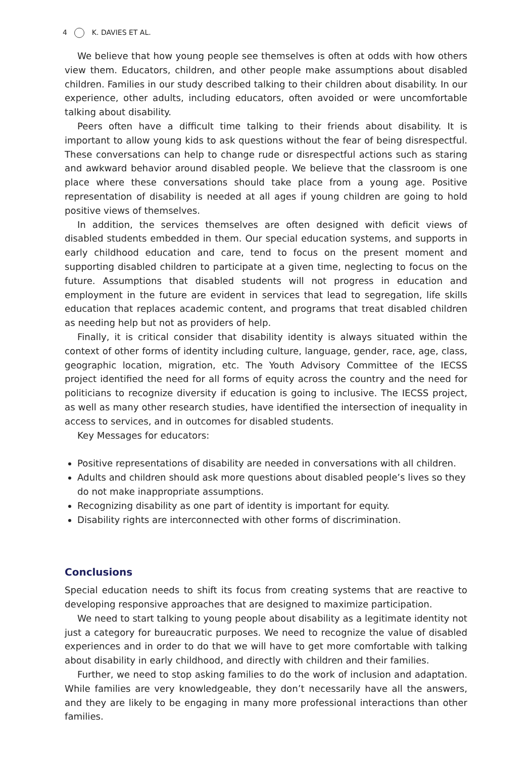4 K. DAVIES ET AL.
We believe that how young people see themselves is often at odds with how others view them. Educators, children, and other people make assumptions about disabled children. Families in our study described talking to their children about disability. In our experience, other adults, including educators, often avoided or were uncomfortable talking about disability.
Peers often have a difficult time talking to their friends about disability. It is important to allow young kids to ask questions without the fear of being disrespectful. These conversations can help to change rude or disrespectful actions such as staring and awkward behavior around disabled people. We believe that the classroom is one place where these conversations should take place from a young age. Positive representation of disability is needed at all ages if young children are going to hold positive views of themselves.
In addition, the services themselves are often designed with deficit views of disabled students embedded in them. Our special education systems, and supports in early childhood education and care, tend to focus on the present moment and supporting disabled children to participate at a given time, neglecting to focus on the future. Assumptions that disabled students will not progress in education and employment in the future are evident in services that lead to segregation, life skills education that replaces academic content, and programs that treat disabled children as needing help but not as providers of help.
Finally, it is critical consider that disability identity is always situated within the context of other forms of identity including culture, language, gender, race, age, class, geographic location, migration, etc. The Youth Advisory Committee of the IECSS project identified the need for all forms of equity across the country and the need for politicians to recognize diversity if education is going to inclusive. The IECSS project, as well as many other research studies, have identified the intersection of inequality in access to services, and in outcomes for disabled students.
Key Messages for educators:
Positive representations of disability are needed in conversations with all children.
Adults and children should ask more questions about disabled people’s lives so they do not make inappropriate assumptions.
Recognizing disability as one part of identity is important for equity.
Disability rights are interconnected with other forms of discrimination.
Conclusions
Special education needs to shift its focus from creating systems that are reactive to developing responsive approaches that are designed to maximize participation.
We need to start talking to young people about disability as a legitimate identity not just a category for bureaucratic purposes. We need to recognize the value of disabled experiences and in order to do that we will have to get more comfortable with talking about disability in early childhood, and directly with children and their families.
Further, we need to stop asking families to do the work of inclusion and adaptation. While families are very knowledgeable, they don’t necessarily have all the answers, and they are likely to be engaging in many more professional interactions than other families.